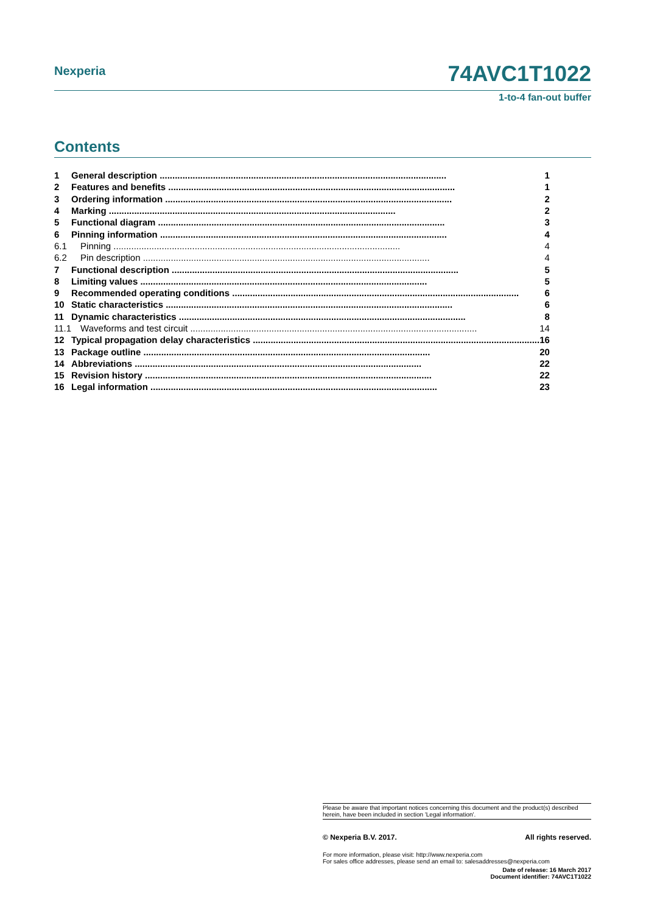Nexperia
74AVC1T1022
1-to-4 fan-out buffer
Contents
| 1 | General description 1 |
| 2 | Features and benefits 1 |
| 3 | Ordering information 2 |
| 4 | Marking 2 |
| 5 | Functional diagram 3 |
| 6 | Pinning information 4 |
| 6.1 | Pinning 4 |
| 6.2 | Pin description 4 |
| 7 | Functional description 5 |
| 8 | Limiting values 5 |
| 9 | Recommended operating conditions 6 |
| 10 | Static characteristics 6 |
| 11 | Dynamic characteristics 8 |
| 11.1 | Waveforms and test circuit 14 |
| 12 | Typical propagation delay characteristics 16 |
| 13 | Package outline 20 |
| 14 | Abbreviations 22 |
| 15 | Revision history 22 |
| 16 | Legal information 23 |
Please be aware that important notices concerning this document and the product(s) described herein, have been included in section 'Legal information'.
© Nexperia B.V. 2017. All rights reserved.
For more information, please visit: http://www.nexperia.com
For sales office addresses, please send an email to: salesaddresses@nexperia.com
Date of release: 16 March 2017
Document identifier: 74AVC1T1022